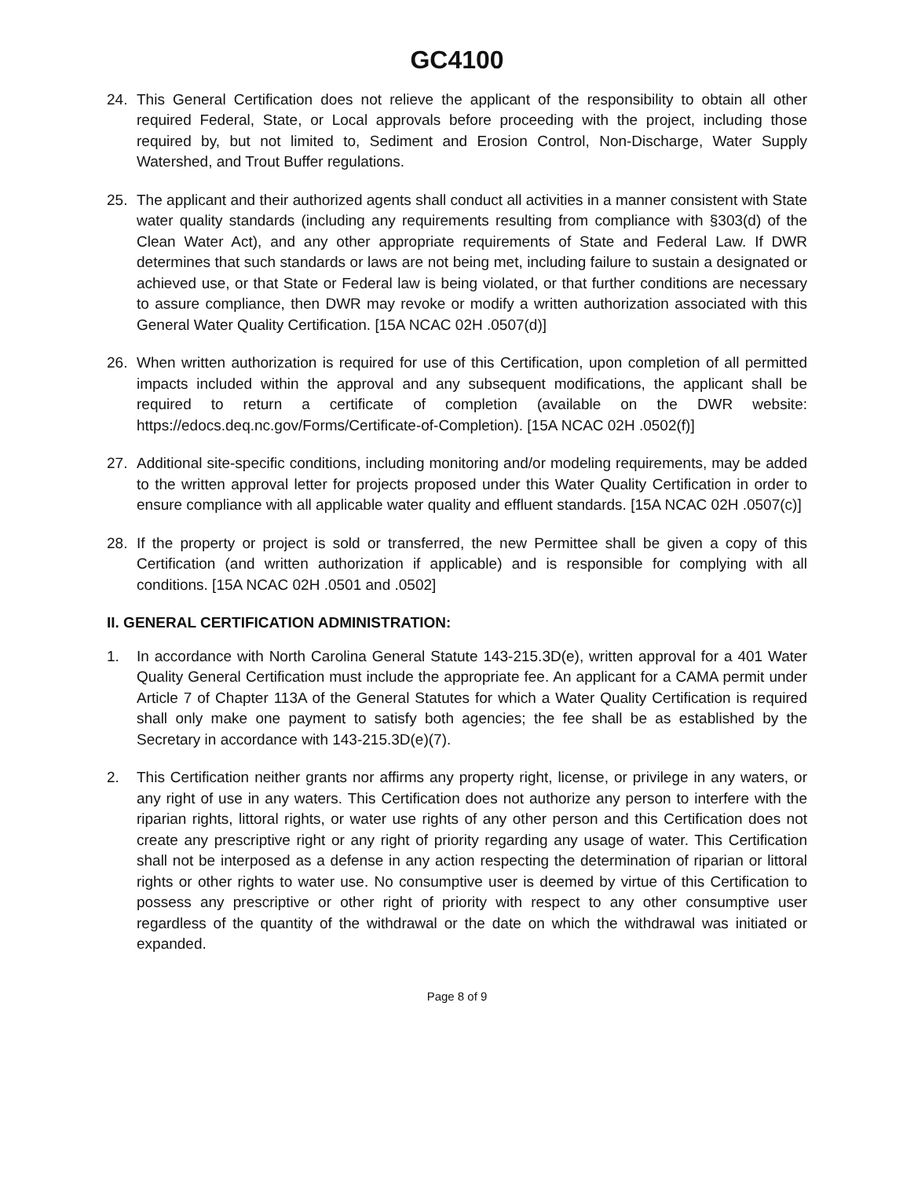GC4100
24. This General Certification does not relieve the applicant of the responsibility to obtain all other required Federal, State, or Local approvals before proceeding with the project, including those required by, but not limited to, Sediment and Erosion Control, Non-Discharge, Water Supply Watershed, and Trout Buffer regulations.
25. The applicant and their authorized agents shall conduct all activities in a manner consistent with State water quality standards (including any requirements resulting from compliance with §303(d) of the Clean Water Act), and any other appropriate requirements of State and Federal Law. If DWR determines that such standards or laws are not being met, including failure to sustain a designated or achieved use, or that State or Federal law is being violated, or that further conditions are necessary to assure compliance, then DWR may revoke or modify a written authorization associated with this General Water Quality Certification. [15A NCAC 02H .0507(d)]
26. When written authorization is required for use of this Certification, upon completion of all permitted impacts included within the approval and any subsequent modifications, the applicant shall be required to return a certificate of completion (available on the DWR website: https://edocs.deq.nc.gov/Forms/Certificate-of-Completion). [15A NCAC 02H .0502(f)]
27. Additional site-specific conditions, including monitoring and/or modeling requirements, may be added to the written approval letter for projects proposed under this Water Quality Certification in order to ensure compliance with all applicable water quality and effluent standards. [15A NCAC 02H .0507(c)]
28. If the property or project is sold or transferred, the new Permittee shall be given a copy of this Certification (and written authorization if applicable) and is responsible for complying with all conditions. [15A NCAC 02H .0501 and .0502]
II. GENERAL CERTIFICATION ADMINISTRATION:
1. In accordance with North Carolina General Statute 143-215.3D(e), written approval for a 401 Water Quality General Certification must include the appropriate fee. An applicant for a CAMA permit under Article 7 of Chapter 113A of the General Statutes for which a Water Quality Certification is required shall only make one payment to satisfy both agencies; the fee shall be as established by the Secretary in accordance with 143-215.3D(e)(7).
2. This Certification neither grants nor affirms any property right, license, or privilege in any waters, or any right of use in any waters. This Certification does not authorize any person to interfere with the riparian rights, littoral rights, or water use rights of any other person and this Certification does not create any prescriptive right or any right of priority regarding any usage of water. This Certification shall not be interposed as a defense in any action respecting the determination of riparian or littoral rights or other rights to water use. No consumptive user is deemed by virtue of this Certification to possess any prescriptive or other right of priority with respect to any other consumptive user regardless of the quantity of the withdrawal or the date on which the withdrawal was initiated or expanded.
Page 8 of 9